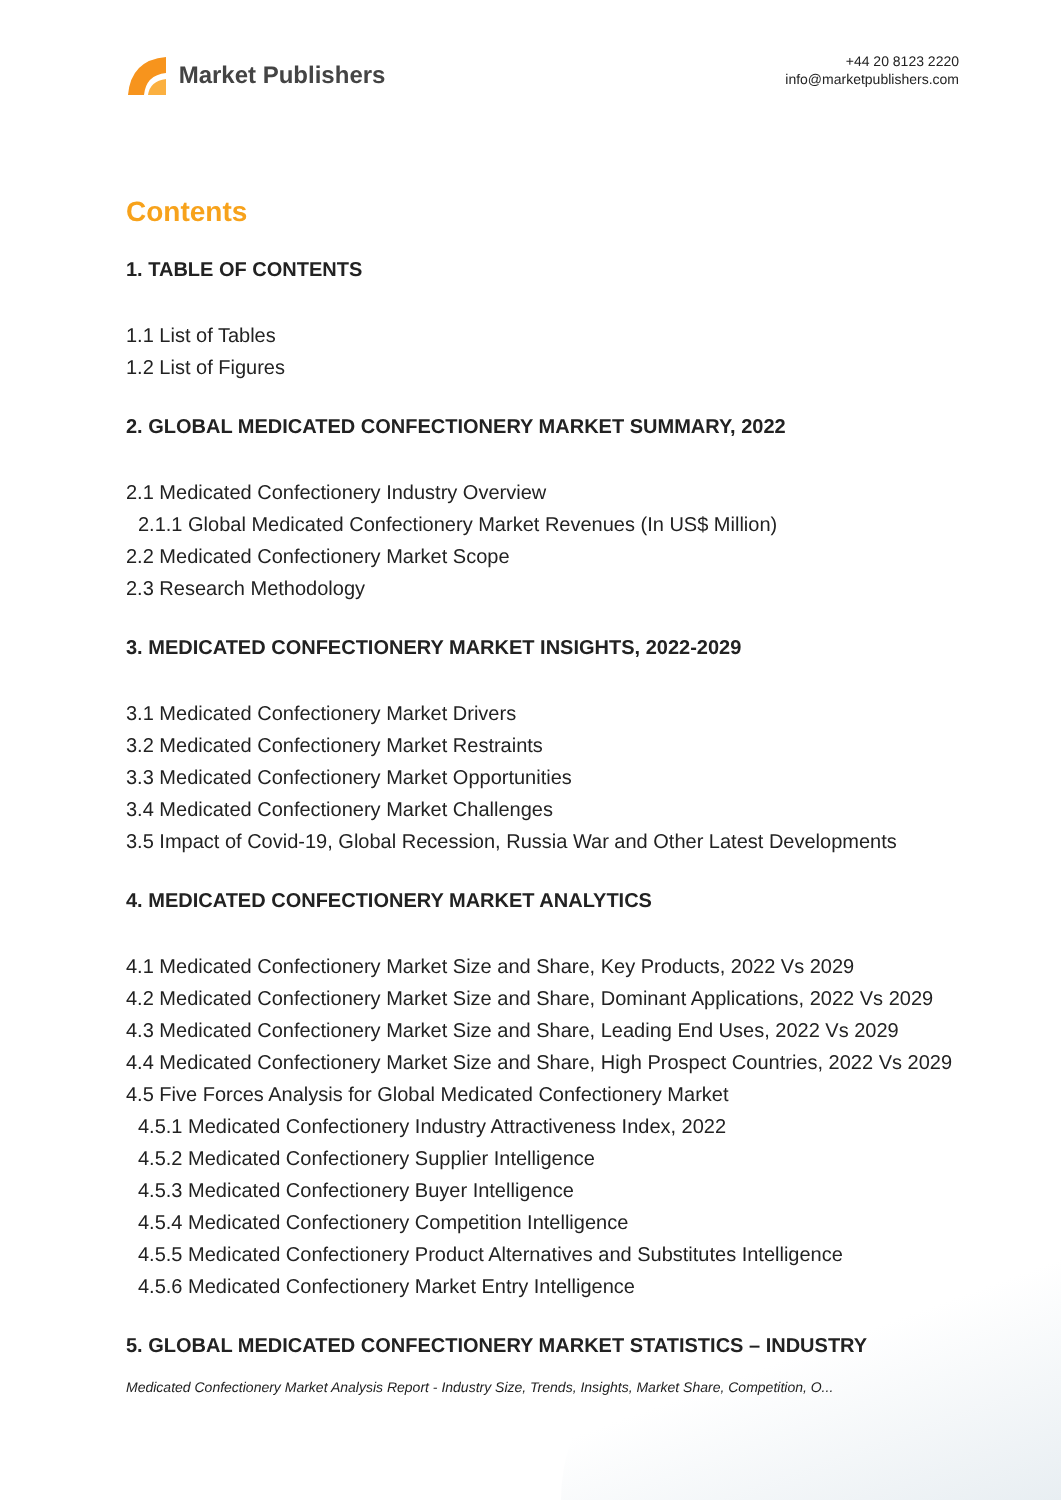Market Publishers
+44 20 8123 2220
info@marketpublishers.com
Contents
1. TABLE OF CONTENTS
1.1 List of Tables
1.2 List of Figures
2. GLOBAL MEDICATED CONFECTIONERY MARKET SUMMARY, 2022
2.1 Medicated Confectionery Industry Overview
2.1.1 Global Medicated Confectionery Market Revenues (In US$ Million)
2.2 Medicated Confectionery Market Scope
2.3 Research Methodology
3. MEDICATED CONFECTIONERY MARKET INSIGHTS, 2022-2029
3.1 Medicated Confectionery Market Drivers
3.2 Medicated Confectionery Market Restraints
3.3 Medicated Confectionery Market Opportunities
3.4 Medicated Confectionery Market Challenges
3.5 Impact of Covid-19, Global Recession, Russia War and Other Latest Developments
4. MEDICATED CONFECTIONERY MARKET ANALYTICS
4.1 Medicated Confectionery Market Size and Share, Key Products, 2022 Vs 2029
4.2 Medicated Confectionery Market Size and Share, Dominant Applications, 2022 Vs 2029
4.3 Medicated Confectionery Market Size and Share, Leading End Uses, 2022 Vs 2029
4.4 Medicated Confectionery Market Size and Share, High Prospect Countries, 2022 Vs 2029
4.5 Five Forces Analysis for Global Medicated Confectionery Market
4.5.1 Medicated Confectionery Industry Attractiveness Index, 2022
4.5.2 Medicated Confectionery Supplier Intelligence
4.5.3 Medicated Confectionery Buyer Intelligence
4.5.4 Medicated Confectionery Competition Intelligence
4.5.5 Medicated Confectionery Product Alternatives and Substitutes Intelligence
4.5.6 Medicated Confectionery Market Entry Intelligence
5. GLOBAL MEDICATED CONFECTIONERY MARKET STATISTICS – INDUSTRY
Medicated Confectionery Market Analysis Report - Industry Size, Trends, Insights, Market Share, Competition, O...